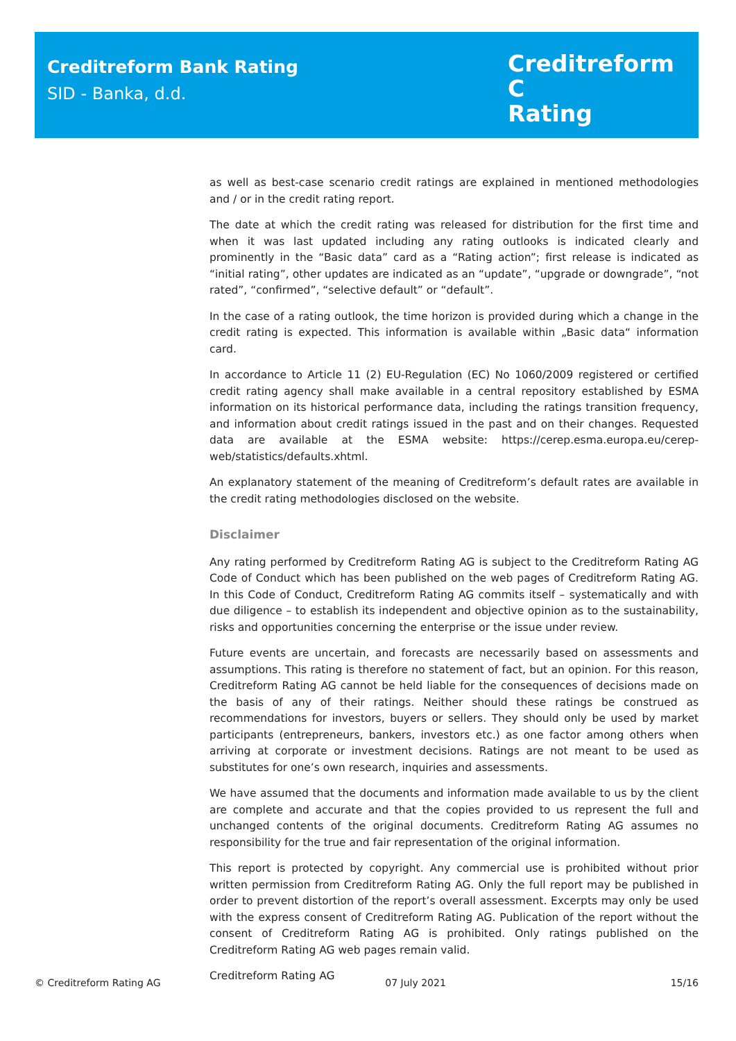Creditreform Bank Rating
SID - Banka, d.d.
Creditreform C
Rating
as well as best-case scenario credit ratings are explained in mentioned methodologies and / or in the credit rating report.
The date at which the credit rating was released for distribution for the first time and when it was last updated including any rating outlooks is indicated clearly and prominently in the “Basic data” card as a “Rating action”; first release is indicated as “initial rating”, other updates are indicated as an “update”, “upgrade or downgrade”, “not rated”, “confirmed”, “selective default” or “default”.
In the case of a rating outlook, the time horizon is provided during which a change in the credit rating is expected. This information is available within „Basic data“ information card.
In accordance to Article 11 (2) EU-Regulation (EC) No 1060/2009 registered or certified credit rating agency shall make available in a central repository established by ESMA information on its historical performance data, including the ratings transition frequency, and information about credit ratings issued in the past and on their changes. Requested data are available at the ESMA website: https://cerep.esma.europa.eu/cerep-web/statistics/defaults.xhtml.
An explanatory statement of the meaning of Creditreform’s default rates are available in the credit rating methodologies disclosed on the website.
Disclaimer
Any rating performed by Creditreform Rating AG is subject to the Creditreform Rating AG Code of Conduct which has been published on the web pages of Creditreform Rating AG. In this Code of Conduct, Creditreform Rating AG commits itself – systematically and with due diligence – to establish its independent and objective opinion as to the sustainability, risks and opportunities concerning the enterprise or the issue under review.
Future events are uncertain, and forecasts are necessarily based on assessments and assumptions. This rating is therefore no statement of fact, but an opinion. For this reason, Creditreform Rating AG cannot be held liable for the consequences of decisions made on the basis of any of their ratings. Neither should these ratings be construed as recommendations for investors, buyers or sellers. They should only be used by market participants (entrepreneurs, bankers, investors etc.) as one factor among others when arriving at corporate or investment decisions. Ratings are not meant to be used as substitutes for one’s own research, inquiries and assessments.
We have assumed that the documents and information made available to us by the client are complete and accurate and that the copies provided to us represent the full and unchanged contents of the original documents. Creditreform Rating AG assumes no responsibility for the true and fair representation of the original information.
This report is protected by copyright. Any commercial use is prohibited without prior written permission from Creditreform Rating AG. Only the full report may be published in order to prevent distortion of the report’s overall assessment. Excerpts may only be used with the express consent of Creditreform Rating AG. Publication of the report without the consent of Creditreform Rating AG is prohibited. Only ratings published on the Creditreform Rating AG web pages remain valid.
Creditreform Rating AG
© Creditreform Rating AG 07 July 2021 15/16